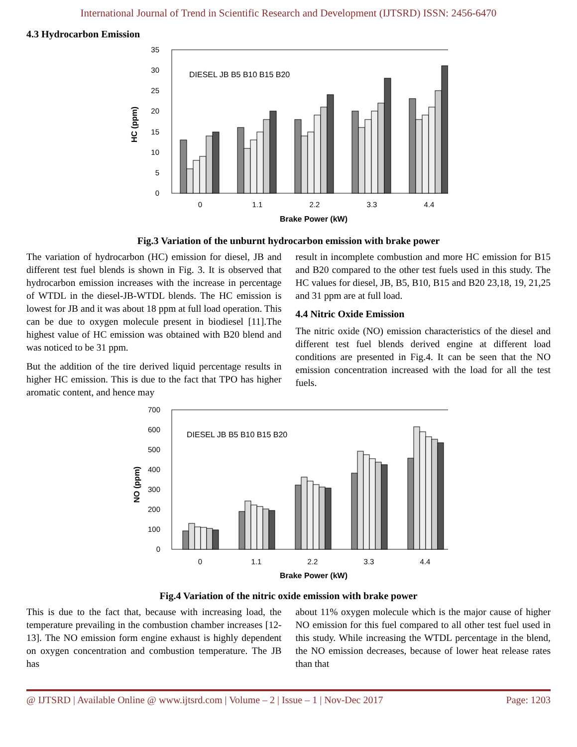International Journal of Trend in Scientific Research and Development (IJTSRD) ISSN: 2456-6470
4.3 Hydrocarbon Emission
0
5
10
15
20
25
30
35
0
1.1
2.2
3.3
4.4
Brake Power (kW)
HC (ppm)
DIESEL JB B5 B10 B15 B20
Fig.3 Variation of the unburnt hydrocarbon emission with brake power
The variation of hydrocarbon (HC) emission for diesel, JB and different test fuel blends is shown in Fig. 3. It is observed that hydrocarbon emission increases with the increase in percentage of WTDL in the diesel-JB-WTDL blends. The HC emission is lowest for JB and it was about 18 ppm at full load operation. This can be due to oxygen molecule present in biodiesel [11].The highest value of HC emission was obtained with B20 blend and was noticed to be 31 ppm.
But the addition of the tire derived liquid percentage results in higher HC emission. This is due to the fact that TPO has higher aromatic content, and hence may
result in incomplete combustion and more HC emission for B15 and B20 compared to the other test fuels used in this study. The HC values for diesel, JB, B5, B10, B15 and B20 23,18, 19, 21,25 and 31 ppm are at full load.
4.4 Nitric Oxide Emission
The nitric oxide (NO) emission characteristics of the diesel and different test fuel blends derived engine at different load conditions are presented in Fig.4. It can be seen that the NO emission concentration increased with the load for all the test fuels.
0
100
200
300
400
500
600
700
0
1.1
2.2
3.3
4.4
Brake Power (kW)
NO (ppm)
DIESEL JB B5 B10 B15 B20
Fig.4 Variation of the nitric oxide emission with brake power
This is due to the fact that, because with increasing load, the temperature prevailing in the combustion chamber increases [12-13]. The NO emission form engine exhaust is highly dependent on oxygen concentration and combustion temperature. The JB has
about 11% oxygen molecule which is the major cause of higher NO emission for this fuel compared to all other test fuel used in this study. While increasing the WTDL percentage in the blend, the NO emission decreases, because of lower heat release rates than that
@ IJTSRD | Available Online @ www.ijtsrd.com | Volume – 2 | Issue – 1 | Nov-Dec 2017 Page: 1203